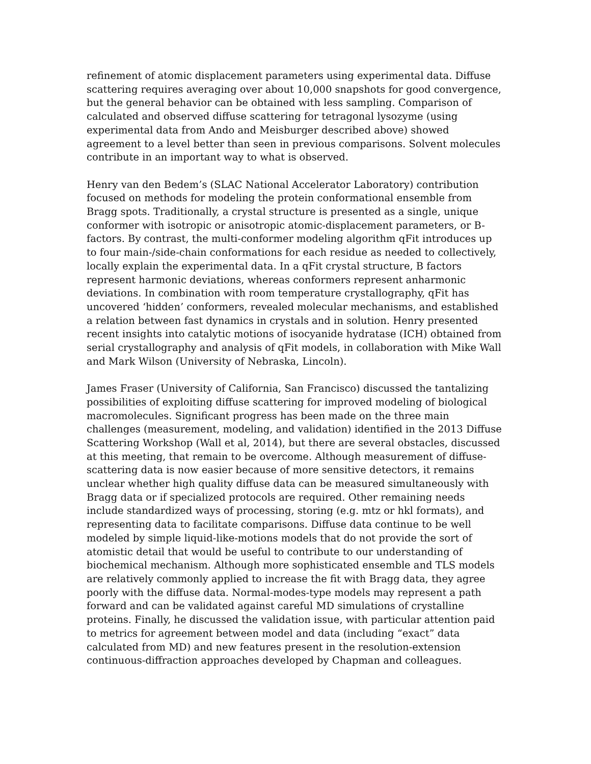refinement of atomic displacement parameters using experimental data. Diffuse scattering requires averaging over about 10,000 snapshots for good convergence, but the general behavior can be obtained with less sampling. Comparison of calculated and observed diffuse scattering for tetragonal lysozyme (using experimental data from Ando and Meisburger described above) showed agreement to a level better than seen in previous comparisons. Solvent molecules contribute in an important way to what is observed.
Henry van den Bedem’s (SLAC National Accelerator Laboratory) contribution focused on methods for modeling the protein conformational ensemble from Bragg spots. Traditionally, a crystal structure is presented as a single, unique conformer with isotropic or anisotropic atomic-displacement parameters, or B-factors. By contrast, the multi-conformer modeling algorithm qFit introduces up to four main-/side-chain conformations for each residue as needed to collectively, locally explain the experimental data. In a qFit crystal structure, B factors represent harmonic deviations, whereas conformers represent anharmonic deviations. In combination with room temperature crystallography, qFit has uncovered ‘hidden’ conformers, revealed molecular mechanisms, and established a relation between fast dynamics in crystals and in solution. Henry presented recent insights into catalytic motions of isocyanide hydratase (ICH) obtained from serial crystallography and analysis of qFit models, in collaboration with Mike Wall and Mark Wilson (University of Nebraska, Lincoln).
James Fraser (University of California, San Francisco) discussed the tantalizing possibilities of exploiting diffuse scattering for improved modeling of biological macromolecules. Significant progress has been made on the three main challenges (measurement, modeling, and validation) identified in the 2013 Diffuse Scattering Workshop (Wall et al, 2014), but there are several obstacles, discussed at this meeting, that remain to be overcome. Although measurement of diffuse-scattering data is now easier because of more sensitive detectors, it remains unclear whether high quality diffuse data can be measured simultaneously with Bragg data or if specialized protocols are required. Other remaining needs include standardized ways of processing, storing (e.g. mtz or hkl formats), and representing data to facilitate comparisons. Diffuse data continue to be well modeled by simple liquid-like-motions models that do not provide the sort of atomistic detail that would be useful to contribute to our understanding of biochemical mechanism. Although more sophisticated ensemble and TLS models are relatively commonly applied to increase the fit with Bragg data, they agree poorly with the diffuse data. Normal-modes-type models may represent a path forward and can be validated against careful MD simulations of crystalline proteins. Finally, he discussed the validation issue, with particular attention paid to metrics for agreement between model and data (including “exact” data calculated from MD) and new features present in the resolution-extension continuous-diffraction approaches developed by Chapman and colleagues.